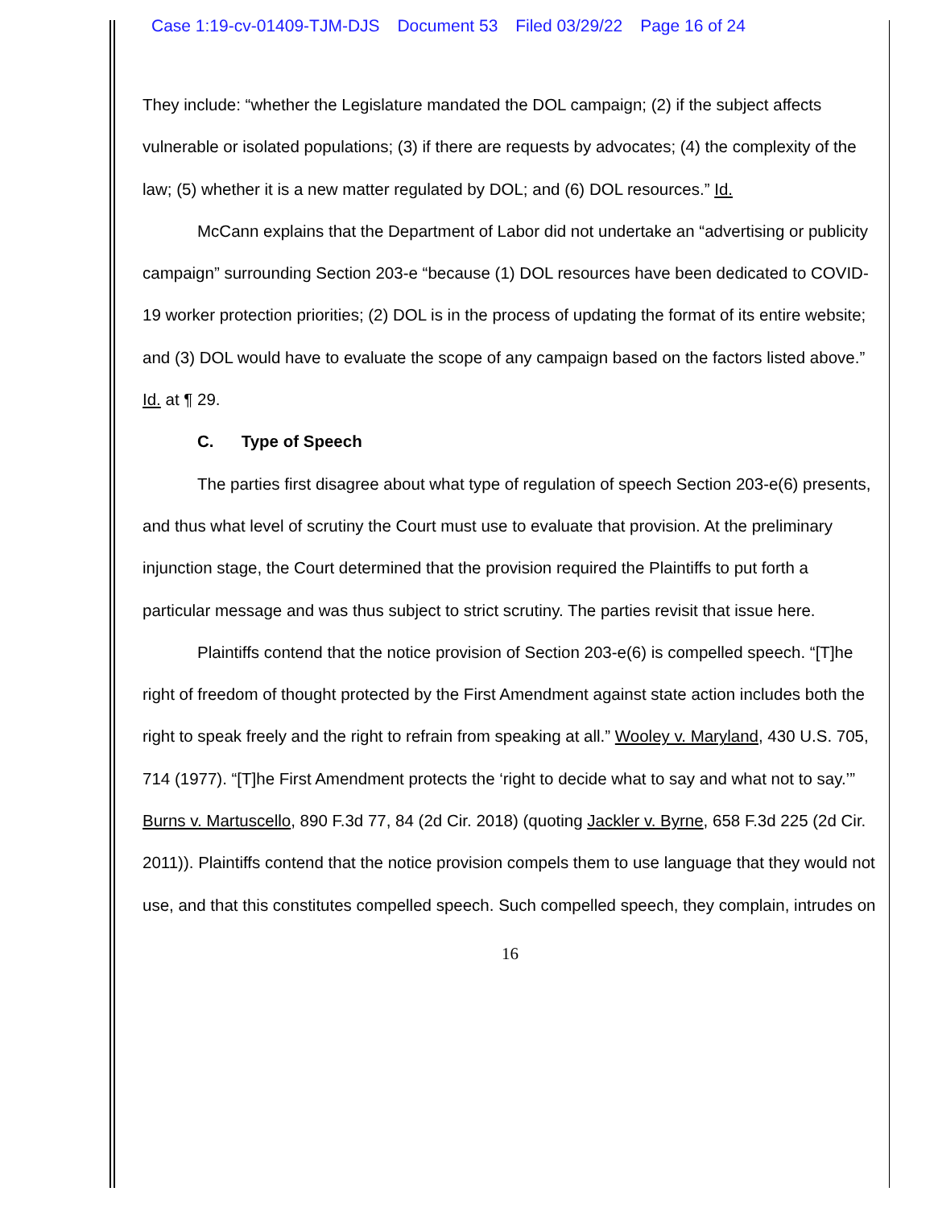Case 1:19-cv-01409-TJM-DJS Document 53 Filed 03/29/22 Page 16 of 24
They include: “whether the Legislature mandated the DOL campaign; (2) if the subject affects vulnerable or isolated populations; (3) if there are requests by advocates; (4) the complexity of the law; (5) whether it is a new matter regulated by DOL; and (6) DOL resources.” Id.
McCann explains that the Department of Labor did not undertake an “advertising or publicity campaign” surrounding Section 203-e “because (1) DOL resources have been dedicated to COVID-19 worker protection priorities; (2) DOL is in the process of updating the format of its entire website; and (3) DOL would have to evaluate the scope of any campaign based on the factors listed above.” Id. at ¶ 29.
C. Type of Speech
The parties first disagree about what type of regulation of speech Section 203-e(6) presents, and thus what level of scrutiny the Court must use to evaluate that provision. At the preliminary injunction stage, the Court determined that the provision required the Plaintiffs to put forth a particular message and was thus subject to strict scrutiny. The parties revisit that issue here.
Plaintiffs contend that the notice provision of Section 203-e(6) is compelled speech. “[T]he right of freedom of thought protected by the First Amendment against state action includes both the right to speak freely and the right to refrain from speaking at all.” Wooley v. Maryland, 430 U.S. 705, 714 (1977). “[T]he First Amendment protects the ‘right to decide what to say and what not to say.’” Burns v. Martuscello, 890 F.3d 77, 84 (2d Cir. 2018) (quoting Jackler v. Byrne, 658 F.3d 225 (2d Cir. 2011)). Plaintiffs contend that the notice provision compels them to use language that they would not use, and that this constitutes compelled speech. Such compelled speech, they complain, intrudes on
16